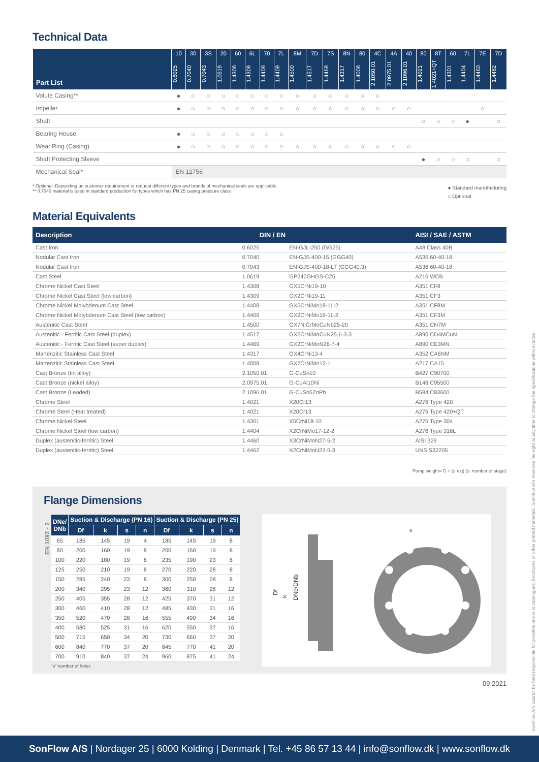Technical Data
| Part List | 10 | 30 | 3S | 20 | 60 | 6L | 70 | 7L | 8M | 7D | 7S | 8N | 80 | 4C | 4A | 40 | 80 | 8T | 60 | 7L | 7E | 7D |
| --- | --- | --- | --- | --- | --- | --- | --- | --- | --- | --- | --- | --- | --- | --- | --- | --- | --- | --- | --- | --- | --- | --- |
| | 0.6025 | 0.7040 | 0.7043 | 1.0619 | 1.4308 | 1.4309 | 1.4408 | 1.4409 | 1.4500 | 1.4517 | 1.4469 | 1.4317 | 1.4008 | 2.1050.01 | 2.0975.01 | 2.1096.01 | 1.4021 | 1.4021+QT | 1.4301 | 1.4404 | 1.4460 | 1.4462 |
| Volute Casing** | ● | ○ | ○ | ○ | ○ | ○ | ○ | ○ | ○ | ○ | ○ | ○ | ○ | ○ | | | | | | | | |
| Impeller | ● | ○ | ○ | ○ | ○ | ○ | ○ | ○ | ○ | ○ | ○ | ○ | ○ | ○ | ○ | ○ | | | | | ○ | |
| Shaft | | | | | | | | | | | | | | | | | ○ | ○ | ○ | ● | | ○ |
| Bearing House | ● | ○ | ○ | ○ | ○ | ○ | ○ | ○ | | | | | | | | | | | | | | |
| Wear Ring (Casing) | ● | ○ | ○ | ○ | ○ | ○ | ○ | ○ | ○ | ○ | ○ | ○ | ○ | ○ | ○ | ○ | | | | | | |
| Shaft Protecting Sleeve | | | | | | | | | | | | | | | | | ● | ○ | ○ | ○ | | ○ |
| Mechanical Seal* | EN 12756 | | | | | | | | | | | | | | | | | | | | | |
* Optional :Depending on customer requirement or request different types and brands of mechanical seals are applicable.
** 0.7040 material is used in standard production for types which has PN 25 casing pressure class
● Standard manufacturing
○ Optional
Material Equivalents
| Description | DIN / EN | | AISI / SAE / ASTM |
| --- | --- | --- | --- |
| Cast Iron | 0.6025 | EN-GJL-250 (GG25) | A48 Class 40B |
| Nodular Cast Iron | 0.7040 | EN-GJS-400-15 (GGG40) | A536 60-40-18 |
| Nodular Cast Iron | 0.7043 | EN-GJS-400-18-LT (GGG40.3) | A536 60-40-18 |
| Cast Steel | 1.0619 | GP240GHGS-C25 | A216 WCB |
| Chrome Nickel Cast Steel | 1.4308 | GX5CrNi19-10 | A351 CF8 |
| Chrome Nickel Cast Steel (low carbon) | 1.4309 | GX2CrNi19-11 | A351 CF3 |
| Chrome Nickel Molybdenum Cast Steel | 1.4408 | GX5CrNiMo19-11-2 | A351 CF8M |
| Chrome Nickel Molybdenum Cast Steel (low carbon) | 1.4409 | GX2CrNiMo19-11-2 | A351 CF3M |
| Austenitic Cast Steel | 1.4500 | GX7NiCrMoCuNb25-20 | A351 CN7M |
| Austenitic - Ferritic Cast Steel (duplex) | 1.4517 | GX2CrNiMoCuN25-6-3-3 | A890 CD4MCuN |
| Austenitic - Ferritic Cast Steel (super duplex) | 1.4469 | GX2CrNiMoN26-7-4 | A890 CE3MN |
| Martenzitic Stainless Cast Steel | 1.4317 | GX4CrNi13-4 | A352 CA6NM |
| Martenzitic Stainless Cast Steel | 1.4008 | GX7CrNiMo12-1 | A217 CA15 |
| Cast Bronze (tin alloy) | 2.1050.01 | G-CuSn10 | B427 C90700 |
| Cast Bronze (nickel alloy) | 2.0975.01 | G-CuAl10Ni | B148 C95500 |
| Cast Bronze (Leaded) | 2.1096.01 | G-CuSn5ZnPb | B584 C83600 |
| Chrome Steel | 1.4021 | X20Cr13 | A276 Type 420 |
| Chrome Steel (Heat treated) | 1.4021 | X20Cr13 | A276 Type 420+QT |
| Chrome Nickel Steel | 1.4301 | X5CrNi18-10 | A276 Type 304 |
| Chrome Nickel Steel (low carbon) | 1.4404 | X2CrNiMo17-12-2 | A276 Type 316L |
| Duplex (austenitic-ferritic) Steel | 1.4460 | X3CrNiMoN27-5-2 | AISI 329 |
| Duplex (austenitic-ferritic) Steel | 1.4462 | X2CrNiMoN22-5-3 | UNS S32205 |
Pump weight= G + (s x g) (s: number of stage)
Flange Dimensions
EN 1092 - 2
| DNe/ DNb | Suction & Discharge (PN 16) | | | | Suction & Discharge (PN 25) | | | |
| --- | --- | --- | --- | --- | --- | --- | --- | --- |
| | Df | k | s | n | Df | k | s | n |
| 65 | 185 | 145 | 19 | 4 | 185 | 145 | 19 | 8 |
| 80 | 200 | 160 | 19 | 8 | 200 | 160 | 19 | 8 |
| 100 | 220 | 180 | 19 | 8 | 235 | 190 | 23 | 8 |
| 125 | 250 | 210 | 19 | 8 | 270 | 220 | 28 | 8 |
| 150 | 285 | 240 | 23 | 8 | 300 | 250 | 28 | 8 |
| 200 | 340 | 295 | 23 | 12 | 360 | 310 | 28 | 12 |
| 250 | 405 | 355 | 28 | 12 | 425 | 370 | 31 | 12 |
| 300 | 460 | 410 | 28 | 12 | 485 | 430 | 31 | 16 |
| 350 | 520 | 470 | 28 | 16 | 555 | 490 | 34 | 16 |
| 400 | 580 | 525 | 31 | 16 | 620 | 550 | 37 | 16 |
| 500 | 715 | 650 | 34 | 20 | 730 | 660 | 37 | 20 |
| 600 | 840 | 770 | 37 | 20 | 845 | 770 | 41 | 20 |
| 700 | 910 | 840 | 37 | 24 | 960 | 875 | 41 | 24 |
"n" number of holes
Df
k
DNe/DNb
s
09.2021
SonFlow A/S cannot be held responsible for possible errors in catalogues, brochures or other printed materials. SonFlow A/S reserves the right at any time to change the specifications without notice.
SonFlow A/S | Nordager 25 | 6000 Kolding | Denmark | Tel. +45 86 57 13 44 | info@sonflow.dk | www.sonflow.dk